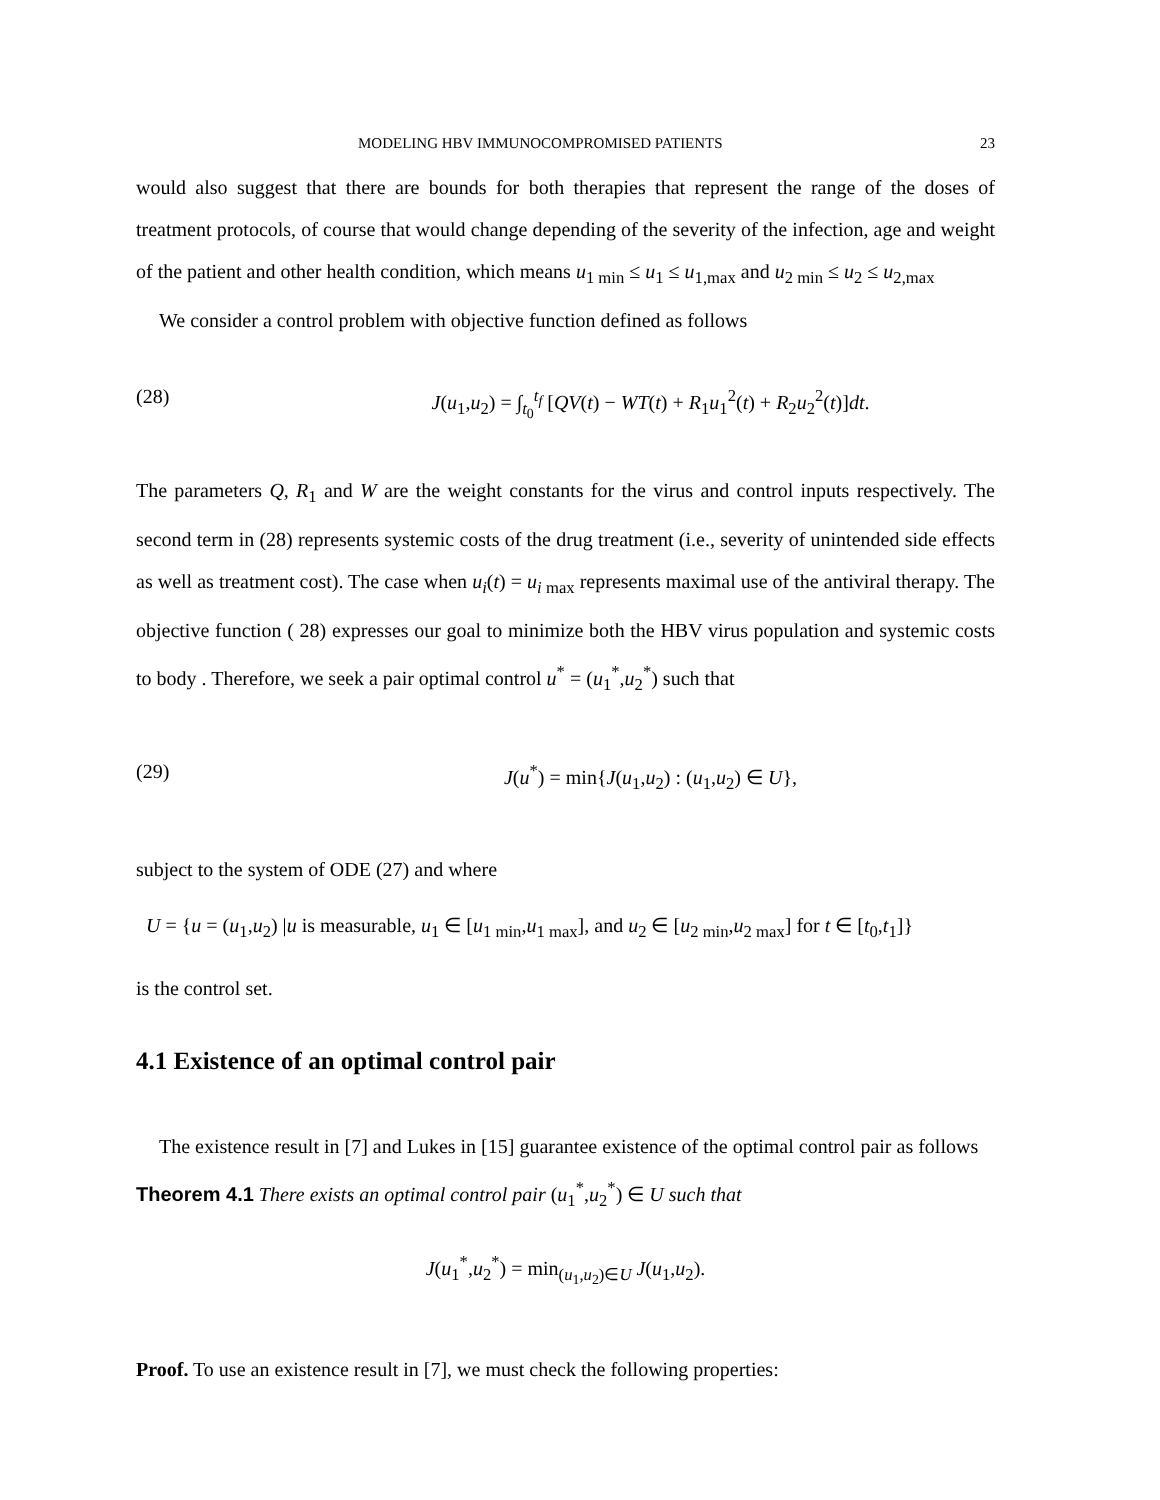MODELING HBV IMMUNOCOMPROMISED PATIENTS 23
would also suggest that there are bounds for both therapies that represent the range of the doses of treatment protocols, of course that would change depending of the severity of the infection, age and weight of the patient and other health condition, which means u<sub>1 min</sub> ≤ u<sub>1</sub> ≤ u<sub>1,max</sub> and u<sub>2 min</sub> ≤ u<sub>2</sub> ≤ u<sub>2,max</sub>
We consider a control problem with objective function defined as follows
(28) J(u<sub>1</sub>,u<sub>2</sub>) = ∫<sub>t<sub>0</sub></sub><sup>t<sub>f</sub></sup> [QV(t) − WT(t) + R<sub>1</sub>u<sub>1</sub><sup>2</sup>(t) + R<sub>2</sub>u<sub>2</sub><sup>2</sup>(t)]dt.
The parameters Q, R<sub>1</sub> and W are the weight constants for the virus and control inputs respectively. The second term in (28) represents systemic costs of the drug treatment (i.e., severity of unintended side effects as well as treatment cost). The case when u<sub>i</sub>(t) = u<sub>i max</sub> represents maximal use of the antiviral therapy. The objective function ( 28) expresses our goal to minimize both the HBV virus population and systemic costs to body . Therefore, we seek a pair optimal control u<sup>*</sup> = (u<sub>1</sub><sup>*</sup>,u<sub>2</sub><sup>*</sup>) such that
(29) J(u<sup>*</sup>) = min{J(u<sub>1</sub>,u<sub>2</sub>) : (u<sub>1</sub>,u<sub>2</sub>) ∈ U},
subject to the system of ODE (27) and where
U = {u = (u<sub>1</sub>,u<sub>2</sub>) |u is measurable, u<sub>1</sub> ∈ [u<sub>1 min</sub>,u<sub>1 max</sub>], and u<sub>2</sub> ∈ [u<sub>2 min</sub>,u<sub>2 max</sub>] for t ∈ [t<sub>0</sub>,t<sub>1</sub>]}
is the control set.
4.1 Existence of an optimal control pair
The existence result in [7] and Lukes in [15] guarantee existence of the optimal control pair as follows
Theorem 4.1 There exists an optimal control pair (u<sub>1</sub><sup>*</sup>,u<sub>2</sub><sup>*</sup>) ∈ U such that
J(u<sub>1</sub><sup>*</sup>,u<sub>2</sub><sup>*</sup>) = min<sub>(u<sub>1</sub>,u<sub>2</sub>)∈U</sub> J(u<sub>1</sub>,u<sub>2</sub>).
Proof. To use an existence result in [7], we must check the following properties: